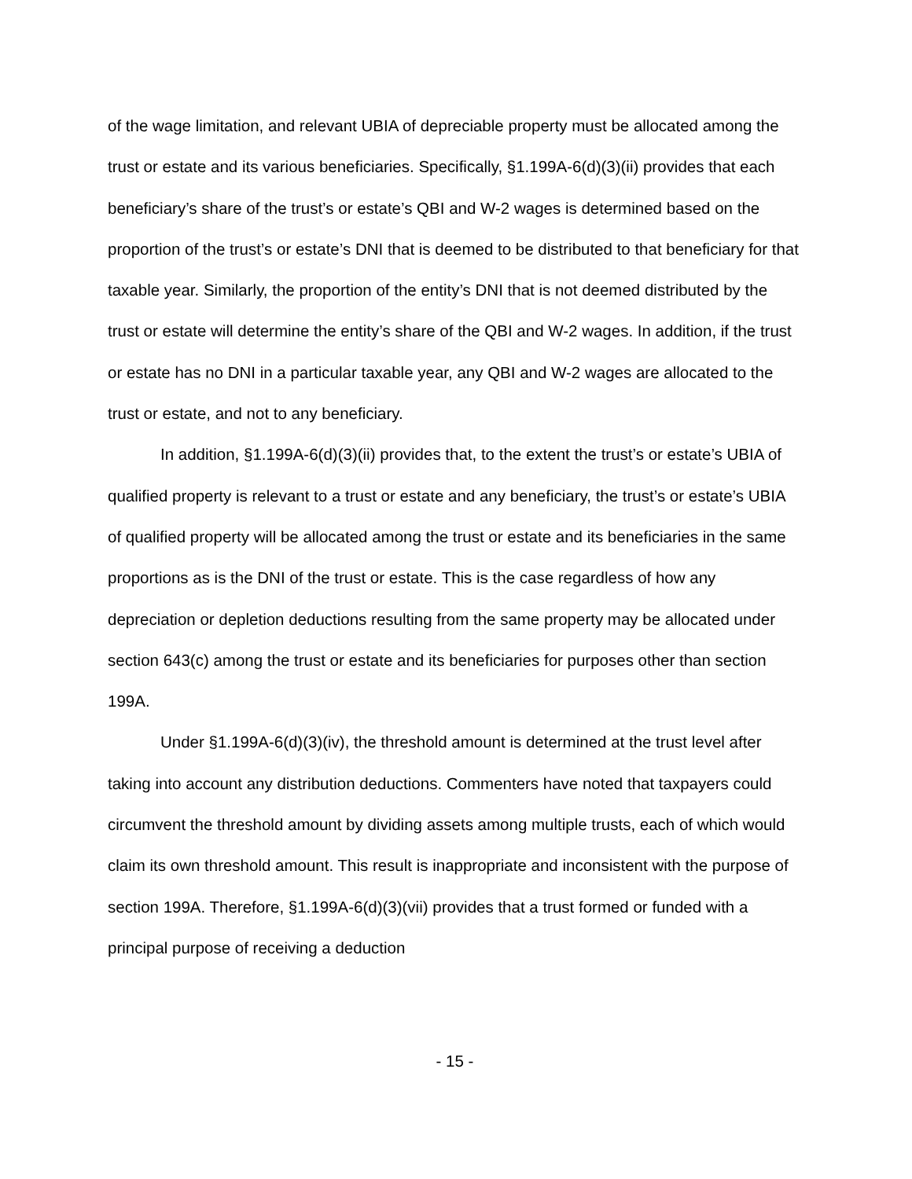of the wage limitation, and relevant UBIA of depreciable property must be allocated among the trust or estate and its various beneficiaries. Specifically, §1.199A-6(d)(3)(ii) provides that each beneficiary’s share of the trust’s or estate’s QBI and W-2 wages is determined based on the proportion of the trust’s or estate’s DNI that is deemed to be distributed to that beneficiary for that taxable year. Similarly, the proportion of the entity’s DNI that is not deemed distributed by the trust or estate will determine the entity’s share of the QBI and W-2 wages. In addition, if the trust or estate has no DNI in a particular taxable year, any QBI and W-2 wages are allocated to the trust or estate, and not to any beneficiary.
In addition, §1.199A-6(d)(3)(ii) provides that, to the extent the trust’s or estate’s UBIA of qualified property is relevant to a trust or estate and any beneficiary, the trust’s or estate’s UBIA of qualified property will be allocated among the trust or estate and its beneficiaries in the same proportions as is the DNI of the trust or estate. This is the case regardless of how any depreciation or depletion deductions resulting from the same property may be allocated under section 643(c) among the trust or estate and its beneficiaries for purposes other than section 199A.
Under §1.199A-6(d)(3)(iv), the threshold amount is determined at the trust level after taking into account any distribution deductions. Commenters have noted that taxpayers could circumvent the threshold amount by dividing assets among multiple trusts, each of which would claim its own threshold amount. This result is inappropriate and inconsistent with the purpose of section 199A. Therefore, §1.199A-6(d)(3)(vii) provides that a trust formed or funded with a principal purpose of receiving a deduction
- 15 -